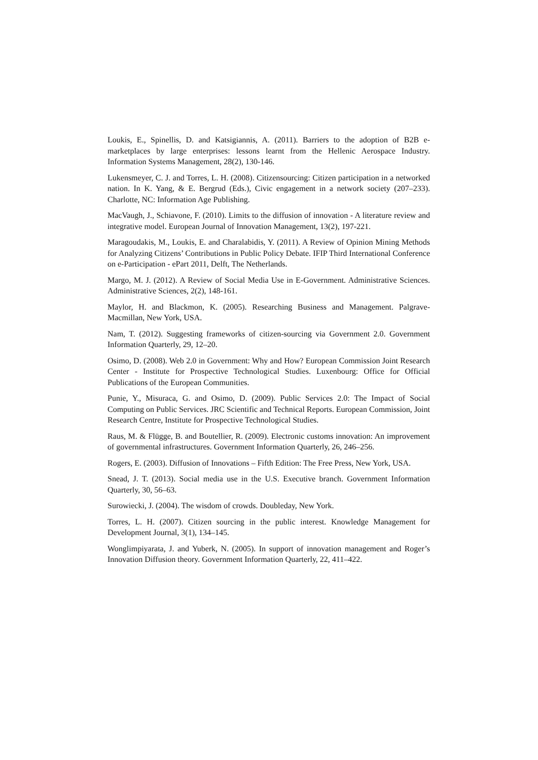Loukis, E., Spinellis, D. and Katsigiannis, A. (2011). Barriers to the adoption of B2B e-marketplaces by large enterprises: lessons learnt from the Hellenic Aerospace Industry. Information Systems Management, 28(2), 130-146.
Lukensmeyer, C. J. and Torres, L. H. (2008). Citizensourcing: Citizen participation in a networked nation. In K. Yang, & E. Bergrud (Eds.), Civic engagement in a network society (207–233). Charlotte, NC: Information Age Publishing.
MacVaugh, J., Schiavone, F. (2010). Limits to the diffusion of innovation - A literature review and integrative model. European Journal of Innovation Management, 13(2), 197-221.
Maragoudakis, M., Loukis, E. and Charalabidis, Y. (2011). A Review of Opinion Mining Methods for Analyzing Citizens’ Contributions in Public Policy Debate. IFIP Third International Conference on e-Participation - ePart 2011, Delft, The Netherlands.
Margo, M. J. (2012). A Review of Social Media Use in E-Government. Administrative Sciences. Administrative Sciences, 2(2), 148-161.
Maylor, H. and Blackmon, K. (2005). Researching Business and Management. Palgrave-Macmillan, New York, USA.
Nam, T. (2012). Suggesting frameworks of citizen-sourcing via Government 2.0. Government Information Quarterly, 29, 12–20.
Osimo, D. (2008). Web 2.0 in Government: Why and How? European Commission Joint Research Center - Institute for Prospective Technological Studies. Luxenbourg: Office for Official Publications of the European Communities.
Punie, Y., Misuraca, G. and Osimo, D. (2009). Public Services 2.0: The Impact of Social Computing on Public Services. JRC Scientific and Technical Reports. European Commission, Joint Research Centre, Institute for Prospective Technological Studies.
Raus, M. & Flügge, B. and Boutellier, R. (2009). Electronic customs innovation: An improvement of governmental infrastructures. Government Information Quarterly, 26, 246–256.
Rogers, E. (2003). Diffusion of Innovations – Fifth Edition: The Free Press, New York, USA.
Snead, J. T. (2013). Social media use in the U.S. Executive branch. Government Information Quarterly, 30, 56–63.
Surowiecki, J. (2004). The wisdom of crowds. Doubleday, New York.
Torres, L. H. (2007). Citizen sourcing in the public interest. Knowledge Management for Development Journal, 3(1), 134–145.
Wonglimpiyarata, J. and Yuberk, N. (2005). In support of innovation management and Roger’s Innovation Diffusion theory. Government Information Quarterly, 22, 411–422.